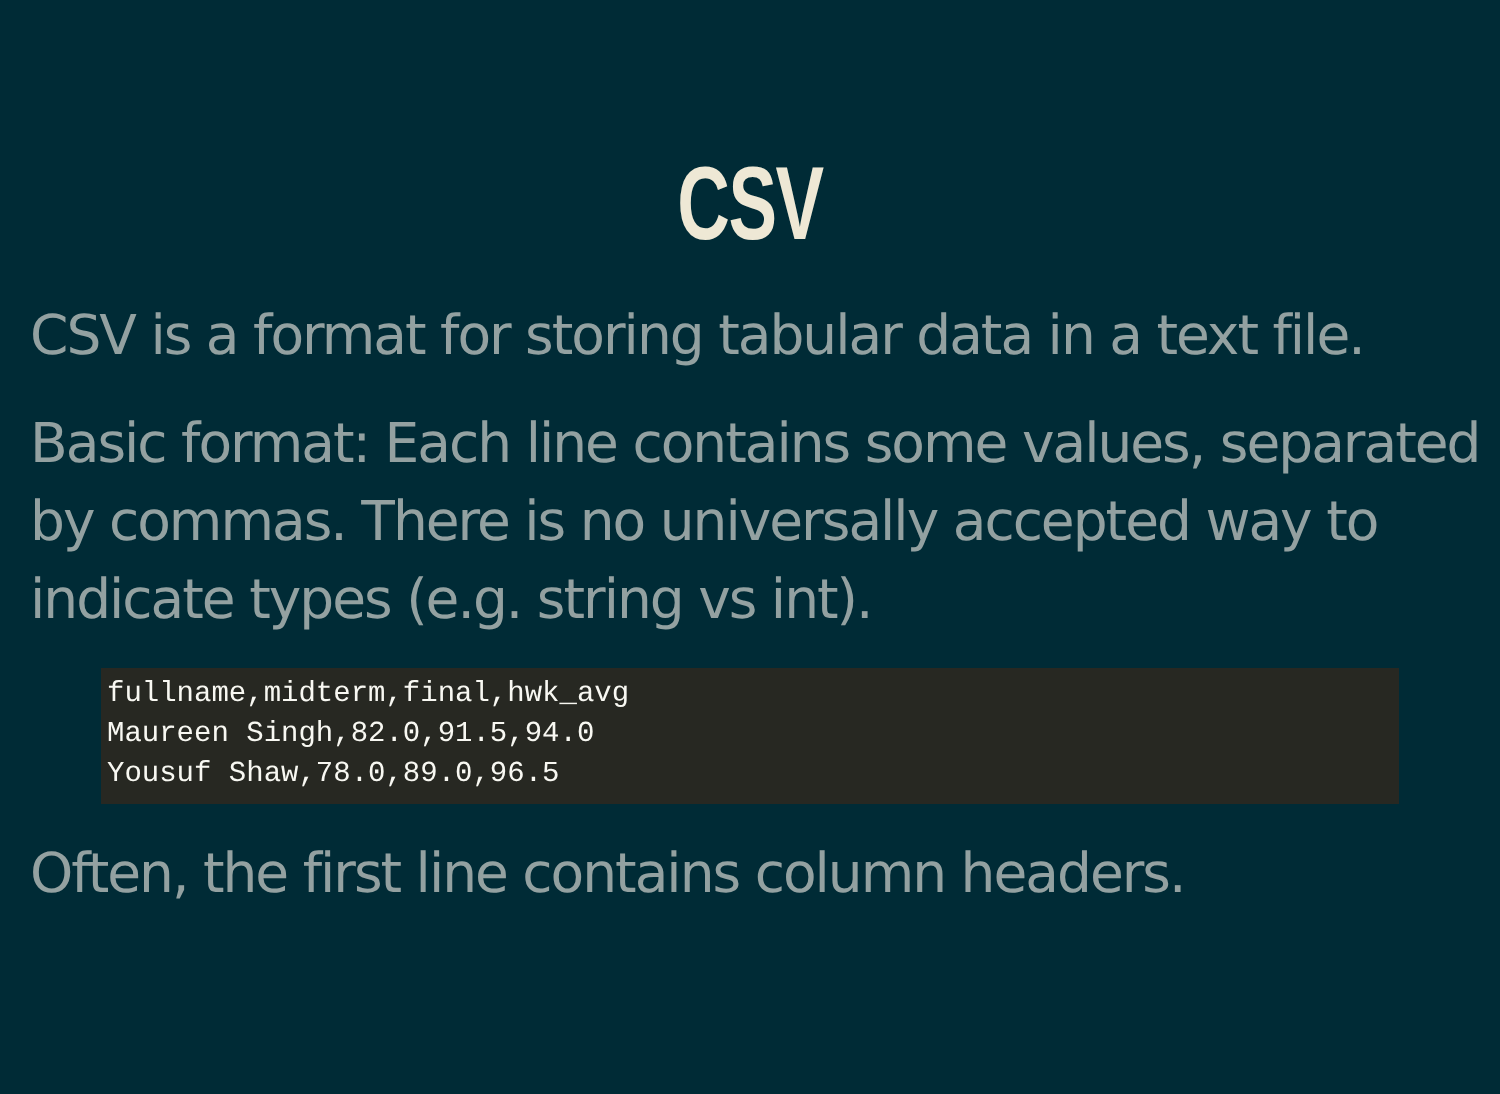CSV
CSV is a format for storing tabular data in a text file.
Basic format: Each line contains some values, separated by commas. There is no universally accepted way to indicate types (e.g. string vs int).
fullname,midterm,final,hwk_avg
Maureen Singh,82.0,91.5,94.0
Yousuf Shaw,78.0,89.0,96.5
Often, the first line contains column headers.